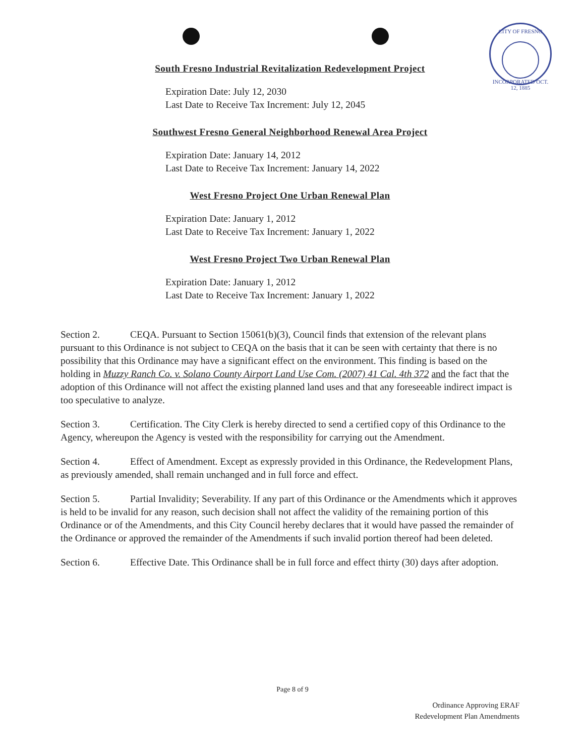CITY OF FRESNO
INCORPORATED OCT. 12, 1885
South Fresno Industrial Revitalization Redevelopment Project
Expiration Date: July 12, 2030
Last Date to Receive Tax Increment: July 12, 2045
Southwest Fresno General Neighborhood Renewal Area Project
Expiration Date: January 14, 2012
Last Date to Receive Tax Increment: January 14, 2022
West Fresno Project One Urban Renewal Plan
Expiration Date: January 1, 2012
Last Date to Receive Tax Increment: January 1, 2022
West Fresno Project Two Urban Renewal Plan
Expiration Date: January 1, 2012
Last Date to Receive Tax Increment: January 1, 2022
Section 2. CEQA. Pursuant to Section 15061(b)(3), Council finds that extension of the relevant plans pursuant to this Ordinance is not subject to CEQA on the basis that it can be seen with certainty that there is no possibility that this Ordinance may have a significant effect on the environment. This finding is based on the holding in Muzzy Ranch Co. v. Solano County Airport Land Use Com. (2007) 41 Cal. 4th 372 and the fact that the adoption of this Ordinance will not affect the existing planned land uses and that any foreseeable indirect impact is too speculative to analyze.
Section 3. Certification. The City Clerk is hereby directed to send a certified copy of this Ordinance to the Agency, whereupon the Agency is vested with the responsibility for carrying out the Amendment.
Section 4. Effect of Amendment. Except as expressly provided in this Ordinance, the Redevelopment Plans, as previously amended, shall remain unchanged and in full force and effect.
Section 5. Partial Invalidity; Severability. If any part of this Ordinance or the Amendments which it approves is held to be invalid for any reason, such decision shall not affect the validity of the remaining portion of this Ordinance or of the Amendments, and this City Council hereby declares that it would have passed the remainder of the Ordinance or approved the remainder of the Amendments if such invalid portion thereof had been deleted.
Section 6. Effective Date. This Ordinance shall be in full force and effect thirty (30) days after adoption.
Page 8 of 9
Ordinance Approving ERAF
Redevelopment Plan Amendments